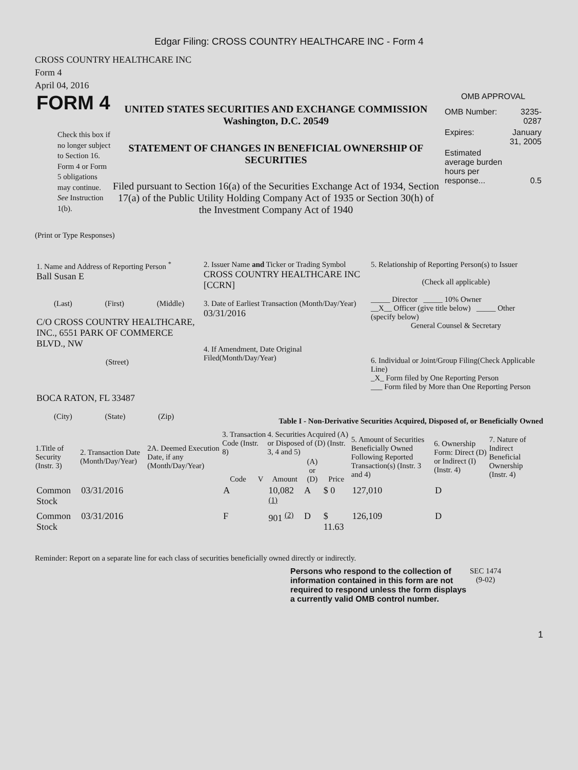Edgar Filing: CROSS COUNTRY HEALTHCARE INC - Form 4
CROSS COUNTRY HEALTHCARE INC
Form 4
April 04, 2016
FORM 4
Check this box if no longer subject to Section 16. Form 4 or Form 5 obligations may continue. See Instruction 1(b).
UNITED STATES SECURITIES AND EXCHANGE COMMISSION
Washington, D.C. 20549
STATEMENT OF CHANGES IN BENEFICIAL OWNERSHIP OF SECURITIES
Filed pursuant to Section 16(a) of the Securities Exchange Act of 1934, Section 17(a) of the Public Utility Holding Company Act of 1935 or Section 30(h) of the Investment Company Act of 1940
OMB APPROVAL
| OMB Number: | 3235-0287 |
| Expires: | January 31, 2005 |
| Estimated average burden hours per response... | 0.5 |
(Print or Type Responses)
| 1. Name and Address of Reporting Person <sup>*</sup> Ball Susan E (Last) (First) (Middle) C/O CROSS COUNTRY HEALTHCARE, INC., 6551 PARK OF COMMERCE BLVD., NW (Street) BOCA RATON, FL 33487 (City) (State) (Zip) | 2. Issuer Name and Ticker or Trading Symbol CROSS COUNTRY HEALTHCARE INC [CCRN] 3. Date of Earliest Transaction (Month/Day/Year) 03/31/2016 4. If Amendment, Date Original Filed(Month/Day/Year) | 5. Relationship of Reporting Person(s) to Issuer (Check all applicable) _____ Director _____ 10% Owner __X__ Officer (give title below) _____ Other (specify below) General Counsel & Secretary 6. Individual or Joint/Group Filing(Check Applicable Line) _X_ Form filed by One Reporting Person ___ Form filed by More than One Reporting Person |
Table I - Non-Derivative Securities Acquired, Disposed of, or Beneficially Owned
| 1.Title of Security (Instr. 3) | 2. Transaction Date (Month/Day/Year) | 2A. Deemed Execution Date, if any (Month/Day/Year) | 3. Transaction Code (Instr. 8) | | 4. Securities Acquired (A) or Disposed of (D) (Instr. 3, 4 and 5) | | | 5. Amount of Securities Beneficially Owned Following Reported Transaction(s) (Instr. 3 and 4) | 6. Ownership Form: Direct (D) or Indirect (I) (Instr. 4) | 7. Nature of Indirect Beneficial Ownership (Instr. 4) |
| --- | --- | --- | --- | --- | --- | --- | --- | --- | --- | --- |
| | | | Code | V | Amount | (A) or (D) | Price | | | |
| Common Stock | 03/31/2016 | | A | | 10,082 <sup>(1)</sup> | A | $ 0 | 127,010 | D | |
| Common Stock | 03/31/2016 | | F | | 901 <sup>(2)</sup> | D | $ 11.63 | 126,109 | D | |
Reminder: Report on a separate line for each class of securities beneficially owned directly or indirectly.
Persons who respond to the collection of information contained in this form are not required to respond unless the form displays a currently valid OMB control number.
SEC 1474
(9-02)
1